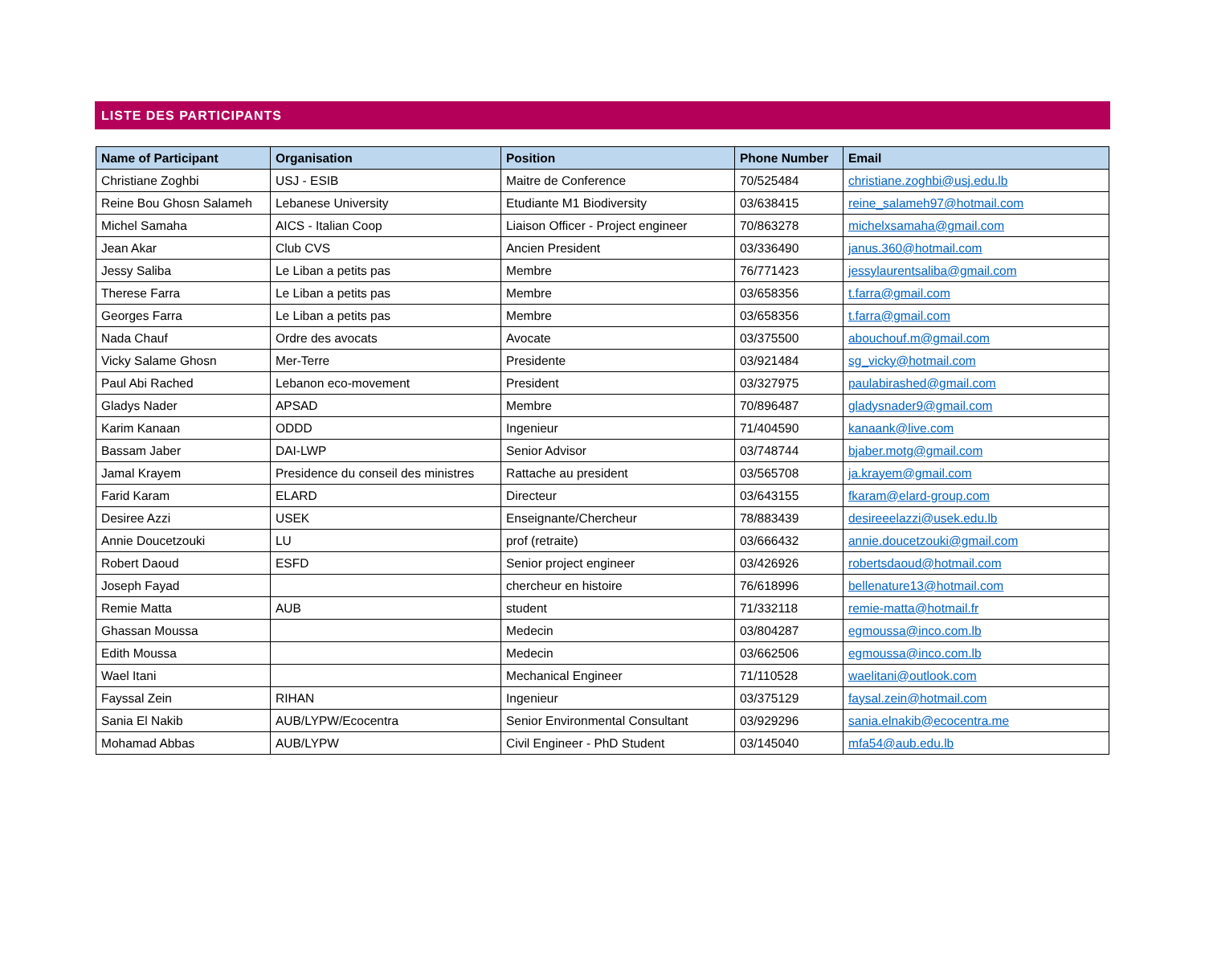LISTE DES PARTICIPANTS
| Name of Participant | Organisation | Position | Phone Number | Email |
| --- | --- | --- | --- | --- |
| Christiane Zoghbi | USJ - ESIB | Maitre de Conference | 70/525484 | christiane.zoghbi@usj.edu.lb |
| Reine Bou Ghosn Salameh | Lebanese University | Etudiante M1 Biodiversity | 03/638415 | reine_salameh97@hotmail.com |
| Michel Samaha | AICS - Italian Coop | Liaison Officer - Project engineer | 70/863278 | michelxsamaha@gmail.com |
| Jean Akar | Club CVS | Ancien President | 03/336490 | janus.360@hotmail.com |
| Jessy Saliba | Le Liban a petits pas | Membre | 76/771423 | jessylaurentsaliba@gmail.com |
| Therese Farra | Le Liban a petits pas | Membre | 03/658356 | t.farra@gmail.com |
| Georges Farra | Le Liban a petits pas | Membre | 03/658356 | t.farra@gmail.com |
| Nada Chauf | Ordre des avocats | Avocate | 03/375500 | abouchouf.m@gmail.com |
| Vicky Salame Ghosn | Mer-Terre | Presidente | 03/921484 | sg_vicky@hotmail.com |
| Paul Abi Rached | Lebanon eco-movement | President | 03/327975 | paulabirashed@gmail.com |
| Gladys Nader | APSAD | Membre | 70/896487 | gladysnader9@gmail.com |
| Karim Kanaan | ODDD | Ingenieur | 71/404590 | kanaank@live.com |
| Bassam Jaber | DAI-LWP | Senior Advisor | 03/748744 | bjaber.motg@gmail.com |
| Jamal Krayem | Presidence du conseil des ministres | Rattache au president | 03/565708 | ja.krayem@gmail.com |
| Farid Karam | ELARD | Directeur | 03/643155 | fkaram@elard-group.com |
| Desiree Azzi | USEK | Enseignante/Chercheur | 78/883439 | desireeelazzi@usek.edu.lb |
| Annie Doucetzouki | LU | prof (retraite) | 03/666432 | annie.doucetzouki@gmail.com |
| Robert Daoud | ESFD | Senior project engineer | 03/426926 | robertsdaoud@hotmail.com |
| Joseph Fayad | | chercheur en histoire | 76/618996 | bellenature13@hotmail.com |
| Remie Matta | AUB | student | 71/332118 | remie-matta@hotmail.fr |
| Ghassan Moussa | | Medecin | 03/804287 | egmoussa@inco.com.lb |
| Edith Moussa | | Medecin | 03/662506 | egmoussa@inco.com.lb |
| Wael Itani | | Mechanical Engineer | 71/110528 | waelitani@outlook.com |
| Fayssal Zein | RIHAN | Ingenieur | 03/375129 | faysal.zein@hotmail.com |
| Sania El Nakib | AUB/LYPW/Ecocentra | Senior Environmental Consultant | 03/929296 | sania.elnakib@ecocentra.me |
| Mohamad Abbas | AUB/LYPW | Civil Engineer - PhD Student | 03/145040 | mfa54@aub.edu.lb |